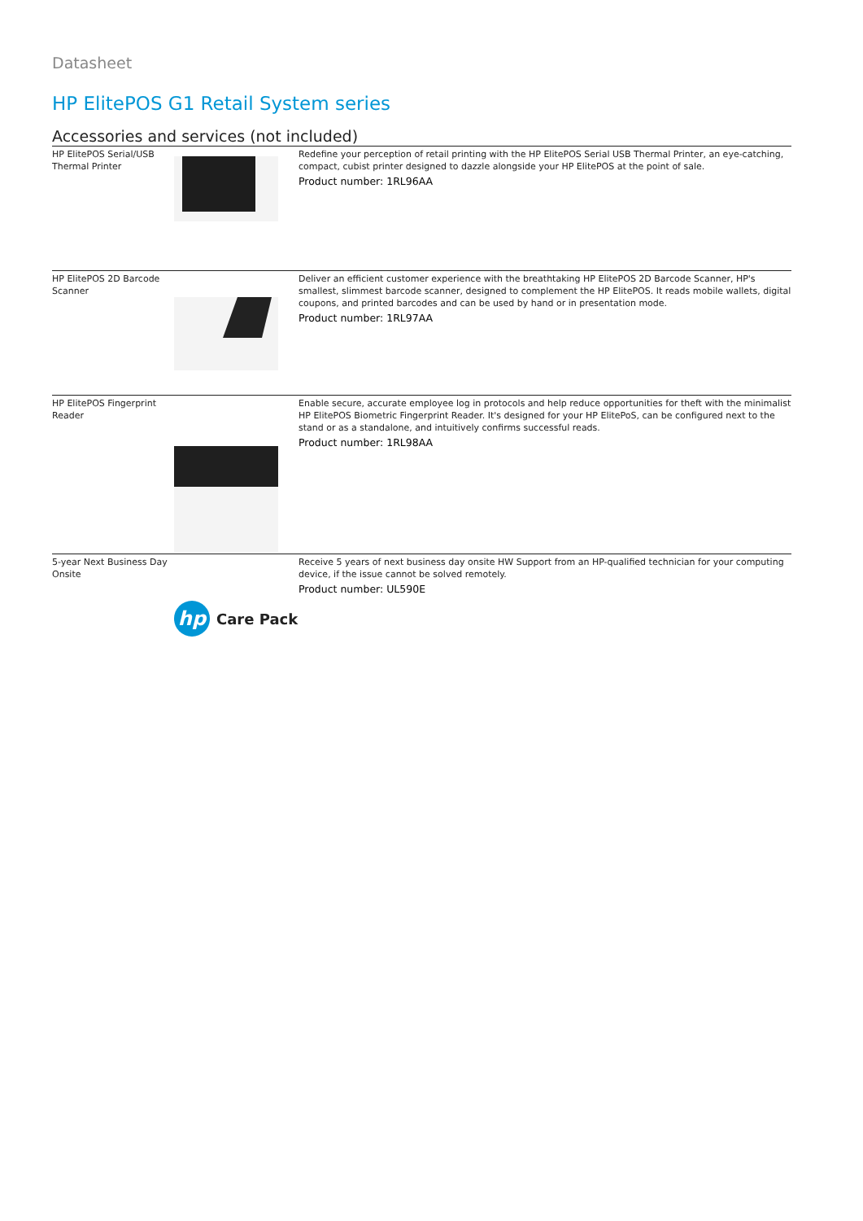Datasheet
HP ElitePOS G1 Retail System series
Accessories and services (not included)
| HP ElitePOS Serial/USB Thermal Printer | | Redefine your perception of retail printing with the HP ElitePOS Serial USB Thermal Printer, an eye-catching, compact, cubist printer designed to dazzle alongside your HP ElitePOS at the point of sale. Product number: 1RL96AA |
| HP ElitePOS 2D Barcode Scanner | | Deliver an efficient customer experience with the breathtaking HP ElitePOS 2D Barcode Scanner, HP's smallest, slimmest barcode scanner, designed to complement the HP ElitePOS. It reads mobile wallets, digital coupons, and printed barcodes and can be used by hand or in presentation mode. Product number: 1RL97AA |
| HP ElitePOS Fingerprint Reader | | Enable secure, accurate employee log in protocols and help reduce opportunities for theft with the minimalist HP ElitePOS Biometric Fingerprint Reader. It's designed for your HP ElitePoS, can be configured next to the stand or as a standalone, and intuitively confirms successful reads. Product number: 1RL98AA |
| 5-year Next Business Day Onsite | hp Care Pack | Receive 5 years of next business day onsite HW Support from an HP-qualified technician for your computing device, if the issue cannot be solved remotely. Product number: UL590E |